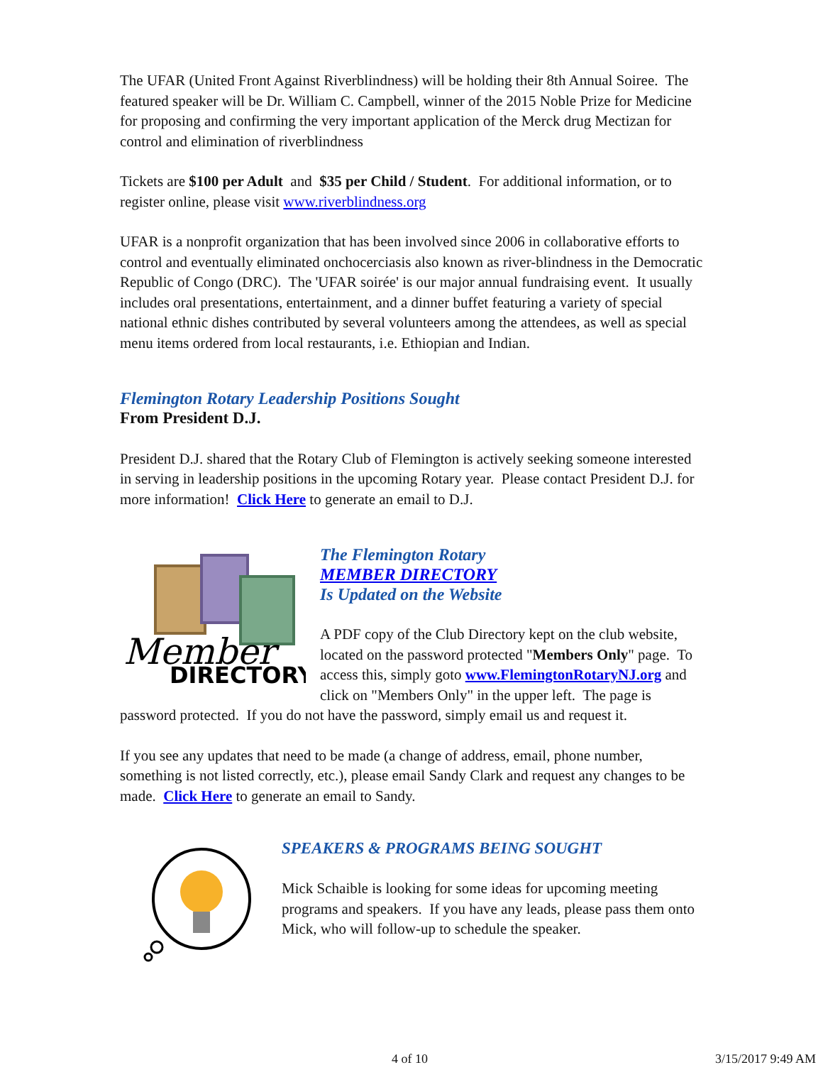The UFAR (United Front Against Riverblindness) will be holding their 8th Annual Soiree. The featured speaker will be Dr. William C. Campbell, winner of the 2015 Noble Prize for Medicine for proposing and confirming the very important application of the Merck drug Mectizan for control and elimination of riverblindness
Tickets are $100 per Adult and $35 per Child / Student. For additional information, or to register online, please visit www.riverblindness.org
UFAR is a nonprofit organization that has been involved since 2006 in collaborative efforts to control and eventually eliminated onchocerciasis also known as river-blindness in the Democratic Republic of Congo (DRC). The 'UFAR soirée' is our major annual fundraising event. It usually includes oral presentations, entertainment, and a dinner buffet featuring a variety of special national ethnic dishes contributed by several volunteers among the attendees, as well as special menu items ordered from local restaurants, i.e. Ethiopian and Indian.
Flemington Rotary Leadership Positions Sought
From President D.J.
President D.J. shared that the Rotary Club of Flemington is actively seeking someone interested in serving in leadership positions in the upcoming Rotary year. Please contact President D.J. for more information! Click Here to generate an email to D.J.
Member
DIRECTORY
The Flemington Rotary
MEMBER DIRECTORY
Is Updated on the Website
A PDF copy of the Club Directory kept on the club website, located on the password protected "Members Only" page. To access this, simply goto www.FlemingtonRotaryNJ.org and click on "Members Only" in the upper left. The page is password protected. If you do not have the password, simply email us and request it.
If you see any updates that need to be made (a change of address, email, phone number, something is not listed correctly, etc.), please email Sandy Clark and request any changes to be made. Click Here to generate an email to Sandy.
SPEAKERS & PROGRAMS BEING SOUGHT
Mick Schaible is looking for some ideas for upcoming meeting programs and speakers. If you have any leads, please pass them onto Mick, who will follow-up to schedule the speaker.
4 of 10 3/15/2017 9:49 AM